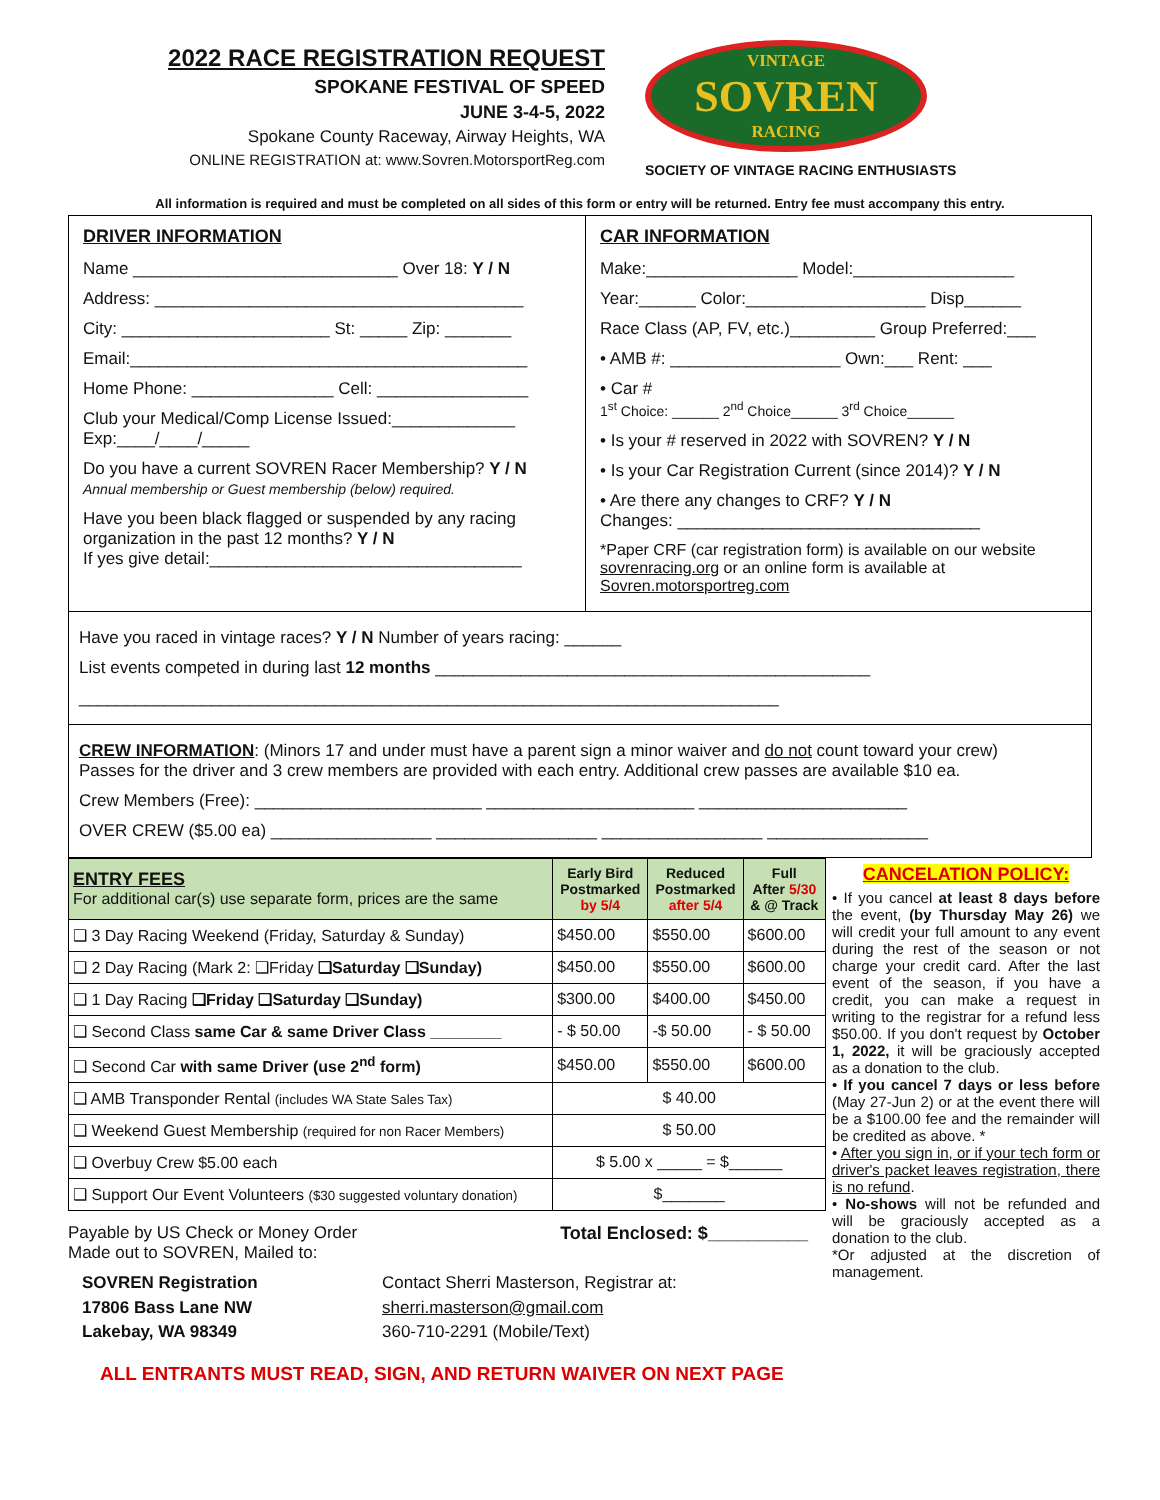2022 RACE REGISTRATION REQUEST
SPOKANE FESTIVAL OF SPEED
JUNE 3-4-5, 2022
Spokane County Raceway, Airway Heights, WA
ONLINE REGISTRATION at: www.Sovren.MotorsportReg.com
VINTAGE
SOVREN
RACING
SOCIETY OF VINTAGE RACING ENTHUSIASTS
All information is required and must be completed on all sides of this form or entry will be returned. Entry fee must accompany this entry.
DRIVER INFORMATION
Name ____________________________ Over 18: Y / N
Address: _______________________________________
City: ______________________ St: _____ Zip: _______
Email:__________________________________________
Home Phone: _______________ Cell: ________________
Club your Medical/Comp License Issued:_____________
Exp:____/____/_____
Do you have a current SOVREN Racer Membership? Y / N
Annual membership or Guest membership (below) required.
Have you been black flagged or suspended by any racing organization in the past 12 months? Y / N
If yes give detail:_________________________________
CAR INFORMATION
Make:________________ Model:_________________
Year:______ Color:___________________ Disp______
Race Class (AP, FV, etc.)_________ Group Preferred:___
• AMB #: __________________ Own:___ Rent: ___
• Car #
1<sup>st</sup> Choice: ______ 2<sup>nd</sup> Choice______ 3<sup>rd</sup> Choice______
• Is your # reserved in 2022 with SOVREN? Y / N
• Is your Car Registration Current (since 2014)? Y / N
• Are there any changes to CRF? Y / N
Changes: ________________________________
*Paper CRF (car registration form) is available on our website sovrenracing.org or an online form is available at Sovren.motorsportreg.com
Have you raced in vintage races? Y / N Number of years racing: ______
List events competed in during last 12 months ______________________________________________
__________________________________________________________________________
CREW INFORMATION: (Minors 17 and under must have a parent sign a minor waiver and do not count toward your crew)
Passes for the driver and 3 crew members are provided with each entry. Additional crew passes are available $10 ea.
Crew Members (Free): ________________________ ______________________ ______________________
OVER CREW ($5.00 ea) _________________ _________________ _________________ _________________
| ENTRY FEES For additional car(s) use separate form, prices are the same | Early Bird Postmarked by 5/4 | Reduced Postmarked after 5/4 | Full After 5/30 & @ Track |
| --- | --- | --- | --- |
| ❑ 3 Day Racing Weekend (Friday, Saturday & Sunday) | $450.00 | $550.00 | $600.00 |
| ❑ 2 Day Racing (Mark 2: ❑Friday ❑Saturday ❑Sunday) | $450.00 | $550.00 | $600.00 |
| ❑ 1 Day Racing ❑Friday ❑Saturday ❑Sunday) | $300.00 | $400.00 | $450.00 |
| ❑ Second Class same Car & same Driver Class ________ | - $ 50.00 | -$ 50.00 | - $ 50.00 |
| ❑ Second Car with same Driver (use 2<sup>nd</sup> form) | $450.00 | $550.00 | $600.00 |
| ❑ AMB Transponder Rental (includes WA State Sales Tax) | $ 40.00 | | |
| ❑ Weekend Guest Membership (required for non Racer Members) | $ 50.00 | | |
| ❑ Overbuy Crew $5.00 each | $ 5.00 x _____ = $______ | | |
| ❑ Support Our Event Volunteers ($30 suggested voluntary donation) | $_______ | | |
Payable by US Check or Money Order
Made out to SOVREN, Mailed to:
Total Enclosed: $__________
SOVREN Registration
17806 Bass Lane NW
Lakebay, WA 98349
Contact Sherri Masterson, Registrar at:
sherri.masterson@gmail.com
360-710-2291 (Mobile/Text)
ALL ENTRANTS MUST READ, SIGN, AND RETURN WAIVER ON NEXT PAGE
CANCELATION POLICY:
• If you cancel at least 8 days before the event, (by Thursday May 26) we will credit your full amount to any event during the rest of the season or not charge your credit card. After the last event of the season, if you have a credit, you can make a request in writing to the registrar for a refund less $50.00. If you don't request by October 1, 2022, it will be graciously accepted as a donation to the club.
• If you cancel 7 days or less before (May 27-Jun 2) or at the event there will be a $100.00 fee and the remainder will be credited as above. *
• After you sign in, or if your tech form or driver's packet leaves registration, there is no refund.
• No-shows will not be refunded and will be graciously accepted as a donation to the club.
*Or adjusted at the discretion of management.